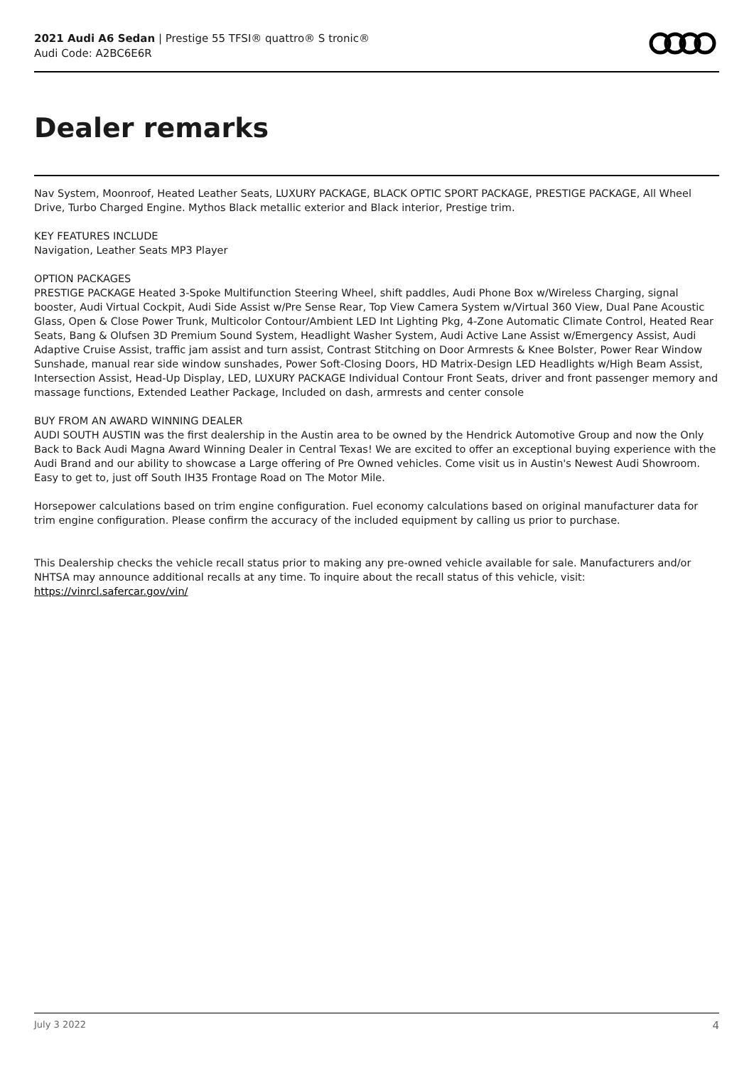2021 Audi A6 Sedan | Prestige 55 TFSI® quattro® S tronic®
Audi Code: A2BC6E6R
Dealer remarks
Nav System, Moonroof, Heated Leather Seats, LUXURY PACKAGE, BLACK OPTIC SPORT PACKAGE, PRESTIGE PACKAGE, All Wheel Drive, Turbo Charged Engine. Mythos Black metallic exterior and Black interior, Prestige trim.
KEY FEATURES INCLUDE
Navigation, Leather Seats MP3 Player
OPTION PACKAGES
PRESTIGE PACKAGE Heated 3-Spoke Multifunction Steering Wheel, shift paddles, Audi Phone Box w/Wireless Charging, signal booster, Audi Virtual Cockpit, Audi Side Assist w/Pre Sense Rear, Top View Camera System w/Virtual 360 View, Dual Pane Acoustic Glass, Open & Close Power Trunk, Multicolor Contour/Ambient LED Int Lighting Pkg, 4-Zone Automatic Climate Control, Heated Rear Seats, Bang & Olufsen 3D Premium Sound System, Headlight Washer System, Audi Active Lane Assist w/Emergency Assist, Audi Adaptive Cruise Assist, traffic jam assist and turn assist, Contrast Stitching on Door Armrests & Knee Bolster, Power Rear Window Sunshade, manual rear side window sunshades, Power Soft-Closing Doors, HD Matrix-Design LED Headlights w/High Beam Assist, Intersection Assist, Head-Up Display, LED, LUXURY PACKAGE Individual Contour Front Seats, driver and front passenger memory and massage functions, Extended Leather Package, Included on dash, armrests and center console
BUY FROM AN AWARD WINNING DEALER
AUDI SOUTH AUSTIN was the first dealership in the Austin area to be owned by the Hendrick Automotive Group and now the Only Back to Back Audi Magna Award Winning Dealer in Central Texas! We are excited to offer an exceptional buying experience with the Audi Brand and our ability to showcase a Large offering of Pre Owned vehicles. Come visit us in Austin's Newest Audi Showroom. Easy to get to, just off South IH35 Frontage Road on The Motor Mile.
Horsepower calculations based on trim engine configuration. Fuel economy calculations based on original manufacturer data for trim engine configuration. Please confirm the accuracy of the included equipment by calling us prior to purchase.
This Dealership checks the vehicle recall status prior to making any pre-owned vehicle available for sale. Manufacturers and/or NHTSA may announce additional recalls at any time. To inquire about the recall status of this vehicle, visit: https://vinrcl.safercar.gov/vin/
July 3 2022 4